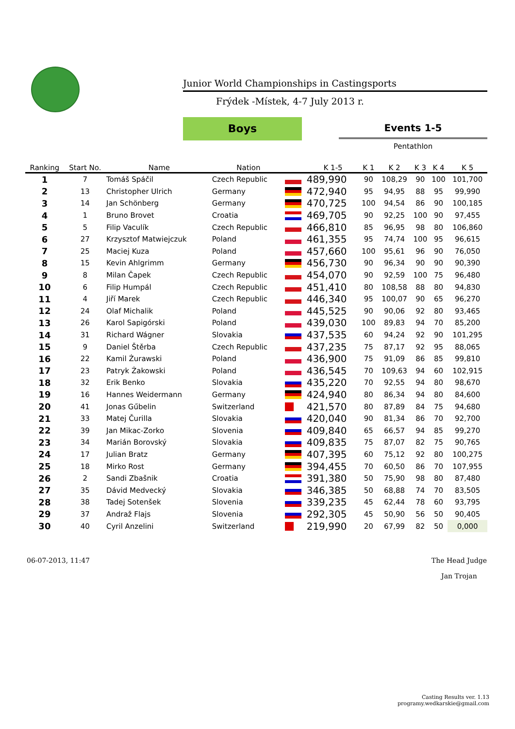Junior World Championships in Castingsports
Frýdek -Místek, 4-7 July 2013 r.
Boys
Events 1-5
Pentathlon
| Ranking | Start No. | Name | Nation | | K 1-5 | K 1 | K 2 | K 3 | K 4 | K 5 |
| --- | --- | --- | --- | --- | --- | --- | --- | --- | --- | --- |
| 1 | 7 | Tomáš Spáčil | Czech Republic | | 489,990 | 90 | 108,29 | 90 | 100 | 101,700 |
| 2 | 13 | Christopher Ulrich | Germany | | 472,940 | 95 | 94,95 | 88 | 95 | 99,990 |
| 3 | 14 | Jan Schönberg | Germany | | 470,725 | 100 | 94,54 | 86 | 90 | 100,185 |
| 4 | 1 | Bruno Brovet | Croatia | | 469,705 | 90 | 92,25 | 100 | 90 | 97,455 |
| 5 | 5 | Filip Vaculík | Czech Republic | | 466,810 | 85 | 96,95 | 98 | 80 | 106,860 |
| 6 | 27 | Krzysztof Matwiejczuk | Poland | | 461,355 | 95 | 74,74 | 100 | 95 | 96,615 |
| 7 | 25 | Maciej Kuza | Poland | | 457,660 | 100 | 95,61 | 96 | 90 | 76,050 |
| 8 | 15 | Kevin Ahlgrimm | Germany | | 456,730 | 90 | 96,34 | 90 | 90 | 90,390 |
| 9 | 8 | Milan Čapek | Czech Republic | | 454,070 | 90 | 92,59 | 100 | 75 | 96,480 |
| 10 | 6 | Filip Humpál | Czech Republic | | 451,410 | 80 | 108,58 | 88 | 80 | 94,830 |
| 11 | 4 | Jiří Marek | Czech Republic | | 446,340 | 95 | 100,07 | 90 | 65 | 96,270 |
| 12 | 24 | Olaf Michalik | Poland | | 445,525 | 90 | 90,06 | 92 | 80 | 93,465 |
| 13 | 26 | Karol Sapigórski | Poland | | 439,030 | 100 | 89,83 | 94 | 70 | 85,200 |
| 14 | 31 | Richard Wágner | Slovakia | | 437,535 | 60 | 94,24 | 92 | 90 | 101,295 |
| 15 | 9 | Daniel Štěrba | Czech Republic | | 437,235 | 75 | 87,17 | 92 | 95 | 88,065 |
| 16 | 22 | Kamil Żurawski | Poland | | 436,900 | 75 | 91,09 | 86 | 85 | 99,810 |
| 17 | 23 | Patryk Żakowski | Poland | | 436,545 | 70 | 109,63 | 94 | 60 | 102,915 |
| 18 | 32 | Erik Benko | Slovakia | | 435,220 | 70 | 92,55 | 94 | 80 | 98,670 |
| 19 | 16 | Hannes Weidermann | Germany | | 424,940 | 80 | 86,34 | 94 | 80 | 84,600 |
| 20 | 41 | Jonas Gűbelin | Switzerland | | 421,570 | 80 | 87,89 | 84 | 75 | 94,680 |
| 21 | 33 | Matej Čurilla | Slovakia | | 420,040 | 90 | 81,34 | 86 | 70 | 92,700 |
| 22 | 39 | Jan Mikac-Zorko | Slovenia | | 409,840 | 65 | 66,57 | 94 | 85 | 99,270 |
| 23 | 34 | Marián Borovský | Slovakia | | 409,835 | 75 | 87,07 | 82 | 75 | 90,765 |
| 24 | 17 | Julian Bratz | Germany | | 407,395 | 60 | 75,12 | 92 | 80 | 100,275 |
| 25 | 18 | Mirko Rost | Germany | | 394,455 | 70 | 60,50 | 86 | 70 | 107,955 |
| 26 | 2 | Sandi Zbašnik | Croatia | | 391,380 | 50 | 75,90 | 98 | 80 | 87,480 |
| 27 | 35 | Dávid Medvecký | Slovakia | | 346,385 | 50 | 68,88 | 74 | 70 | 83,505 |
| 28 | 38 | Tadej Sotenšek | Slovenia | | 339,235 | 45 | 62,44 | 78 | 60 | 93,795 |
| 29 | 37 | Andraž Flajs | Slovenia | | 292,305 | 45 | 50,90 | 56 | 50 | 90,405 |
| 30 | 40 | Cyril Anzelini | Switzerland | | 219,990 | 20 | 67,99 | 82 | 50 | 0,000 |
06-07-2013, 11:47 The Head Judge
Jan Trojan
Casting Results ver. 1.13
programy.wedkarskie@gmail.com